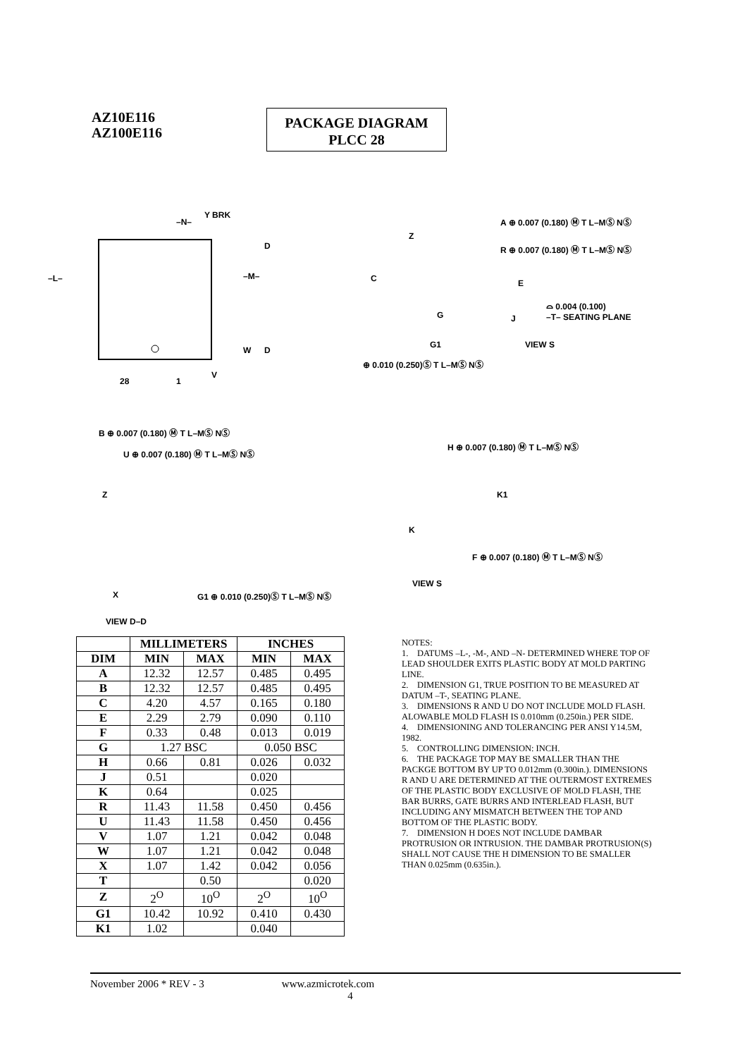AZ10E116
AZ100E116
PACKAGE DIAGRAM
PLCC 28
Y BRK
–N–
–L– –M–
D
D
W
V
28 1
A ⊕ 0.007 (0.180) Ⓜ T L–MⓈ NⓈ
Z
R ⊕ 0.007 (0.180) Ⓜ T L–MⓈ NⓈ
C E
⌓ 0.004 (0.100)
G J –T– SEATING PLANE
G1 VIEW S
⊕ 0.010 (0.250)Ⓢ T L–MⓈ NⓈ
B ⊕ 0.007 (0.180) Ⓜ T L–MⓈ NⓈ
U ⊕ 0.007 (0.180) Ⓜ T L–MⓈ NⓈ
Z
X G1 ⊕ 0.010 (0.250)Ⓢ T L–MⓈ NⓈ
VIEW D–D
H ⊕ 0.007 (0.180) Ⓜ T L–MⓈ NⓈ
K1
K
F ⊕ 0.007 (0.180) Ⓜ T L–MⓈ NⓈ
VIEW S
| | MILLIMETERS | | INCHES | |
| --- | --- | --- | --- | --- |
| DIM | MIN | MAX | MIN | MAX |
| A | 12.32 | 12.57 | 0.485 | 0.495 |
| B | 12.32 | 12.57 | 0.485 | 0.495 |
| C | 4.20 | 4.57 | 0.165 | 0.180 |
| E | 2.29 | 2.79 | 0.090 | 0.110 |
| F | 0.33 | 0.48 | 0.013 | 0.019 |
| G | 1.27 BSC | | 0.050 BSC | |
| H | 0.66 | 0.81 | 0.026 | 0.032 |
| J | 0.51 | | 0.020 | |
| K | 0.64 | | 0.025 | |
| R | 11.43 | 11.58 | 0.450 | 0.456 |
| U | 11.43 | 11.58 | 0.450 | 0.456 |
| V | 1.07 | 1.21 | 0.042 | 0.048 |
| W | 1.07 | 1.21 | 0.042 | 0.048 |
| X | 1.07 | 1.42 | 0.042 | 0.056 |
| T | | 0.50 | | 0.020 |
| Z | 2<sup>O</sup> | 10<sup>O</sup> | 2<sup>O</sup> | 10<sup>O</sup> |
| G1 | 10.42 | 10.92 | 0.410 | 0.430 |
| K1 | 1.02 | | 0.040 | |
NOTES:
1. DATUMS –L-, -M-, AND –N- DETERMINED WHERE TOP OF LEAD SHOULDER EXITS PLASTIC BODY AT MOLD PARTING LINE.
2. DIMENSION G1, TRUE POSITION TO BE MEASURED AT DATUM –T-, SEATING PLANE.
3. DIMENSIONS R AND U DO NOT INCLUDE MOLD FLASH. ALOWABLE MOLD FLASH IS 0.010mm (0.250in.) PER SIDE.
4. DIMENSIONING AND TOLERANCING PER ANSI Y14.5M, 1982.
5. CONTROLLING DIMENSION: INCH.
6. THE PACKAGE TOP MAY BE SMALLER THAN THE PACKGE BOTTOM BY UP TO 0.012mm (0.300in.). DIMENSIONS R AND U ARE DETERMINED AT THE OUTERMOST EXTREMES OF THE PLASTIC BODY EXCLUSIVE OF MOLD FLASH, THE BAR BURRS, GATE BURRS AND INTERLEAD FLASH, BUT INCLUDING ANY MISMATCH BETWEEN THE TOP AND BOTTOM OF THE PLASTIC BODY.
7. DIMENSION H DOES NOT INCLUDE DAMBAR PROTRUSION OR INTRUSION. THE DAMBAR PROTRUSION(S) SHALL NOT CAUSE THE H DIMENSION TO BE SMALLER THAN 0.025mm (0.635in.).
November 2006 * REV - 3 www.azmicrotek.com
4